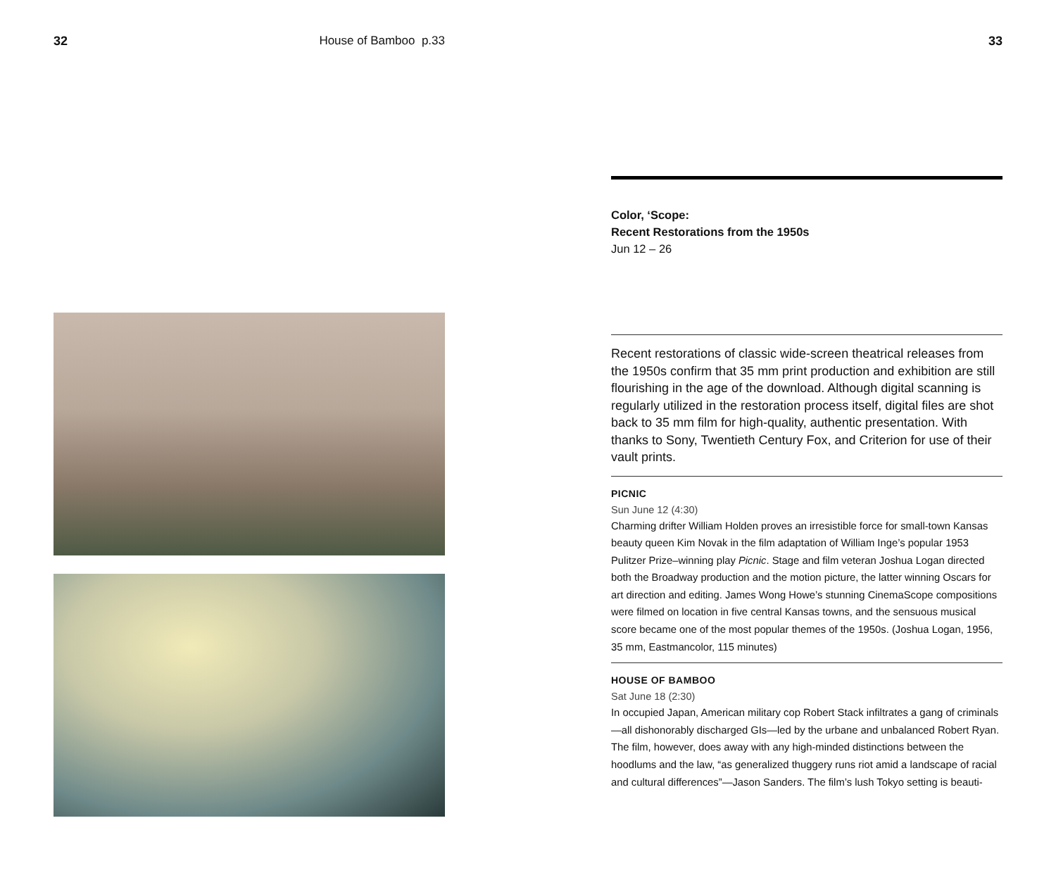32 House of Bamboo p.33 33
Color, ‘Scope:
Recent Restorations from the 1950s
Jun 12 – 26
Recent restorations of classic wide-screen theatrical releases from the 1950s confirm that 35 mm print production and exhibition are still flourishing in the age of the download. Although digital scanning is regularly utilized in the restoration process itself, digital files are shot back to 35 mm film for high-quality, authentic presentation. With thanks to Sony, Twentieth Century Fox, and Criterion for use of their vault prints.
PICNIC
Sun June 12 (4:30)
Charming drifter William Holden proves an irresistible force for small-town Kansas beauty queen Kim Novak in the film adaptation of William Inge’s popular 1953 Pulitzer Prize–winning play Picnic. Stage and film veteran Joshua Logan directed both the Broadway production and the motion picture, the latter winning Oscars for art direction and editing. James Wong Howe’s stunning CinemaScope compositions were filmed on location in five central Kansas towns, and the sensuous musical score became one of the most popular themes of the 1950s. (Joshua Logan, 1956, 35 mm, Eastmancolor, 115 minutes)
HOUSE OF BAMBOO
Sat June 18 (2:30)
In occupied Japan, American military cop Robert Stack infiltrates a gang of criminals—all dishonorably discharged GIs—led by the urbane and unbalanced Robert Ryan. The film, however, does away with any high-minded distinctions between the hoodlums and the law, “as generalized thuggery runs riot amid a landscape of racial and cultural differences”—Jason Sanders. The film’s lush Tokyo setting is beauti-